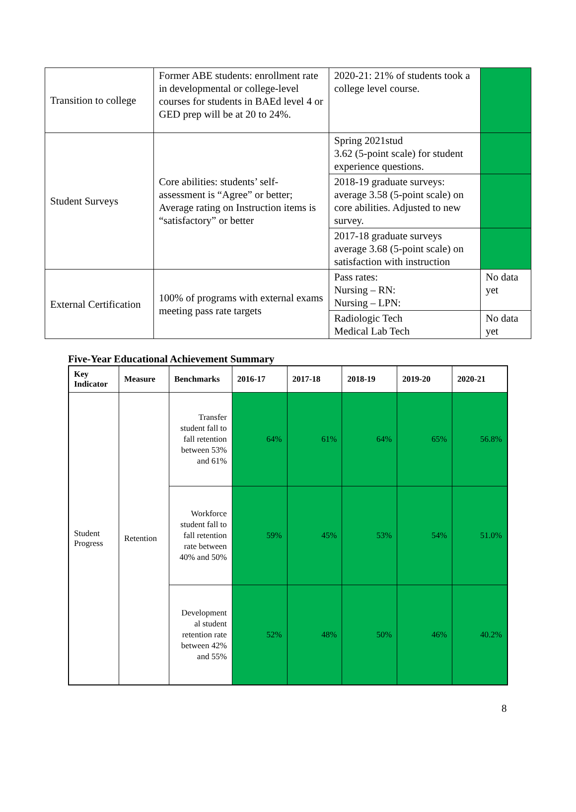| Transition to college | Former ABE students: enrollment rate in developmental or college-level courses for students in BAEd level 4 or GED prep will be at 20 to 24%. | 2020-21: 21% of students took a college level course. | |
| Student Surveys | Core abilities: students’ self-assessment is “Agree” or better; Average rating on Instruction items is “satisfactory” or better | Spring 2021stud 3.62 (5-point scale) for student experience questions. | |
| | | 2018-19 graduate surveys: average 3.58 (5-point scale) on core abilities. Adjusted to new survey. | |
| | | 2017-18 graduate surveys average 3.68 (5-point scale) on satisfaction with instruction | |
| External Certification | 100% of programs with external exams meeting pass rate targets | Pass rates: Nursing – RN: Nursing – LPN: | No data yet |
| | | Radiologic Tech Medical Lab Tech | No data yet |
Five-Year Educational Achievement Summary
| Key Indicator | Measure | Benchmarks | 2016-17 | 2017-18 | 2018-19 | 2019-20 | 2020-21 |
| --- | --- | --- | --- | --- | --- | --- | --- |
| Student Progress | Retention | Transfer student fall to fall retention between 53% and 61% | 64% | 61% | 64% | 65% | 56.8% |
| | | Workforce student fall to fall retention rate between 40% and 50% | 59% | 45% | 53% | 54% | 51.0% |
| | | Development al student retention rate between 42% and 55% | 52% | 48% | 50% | 46% | 40.2% |
8